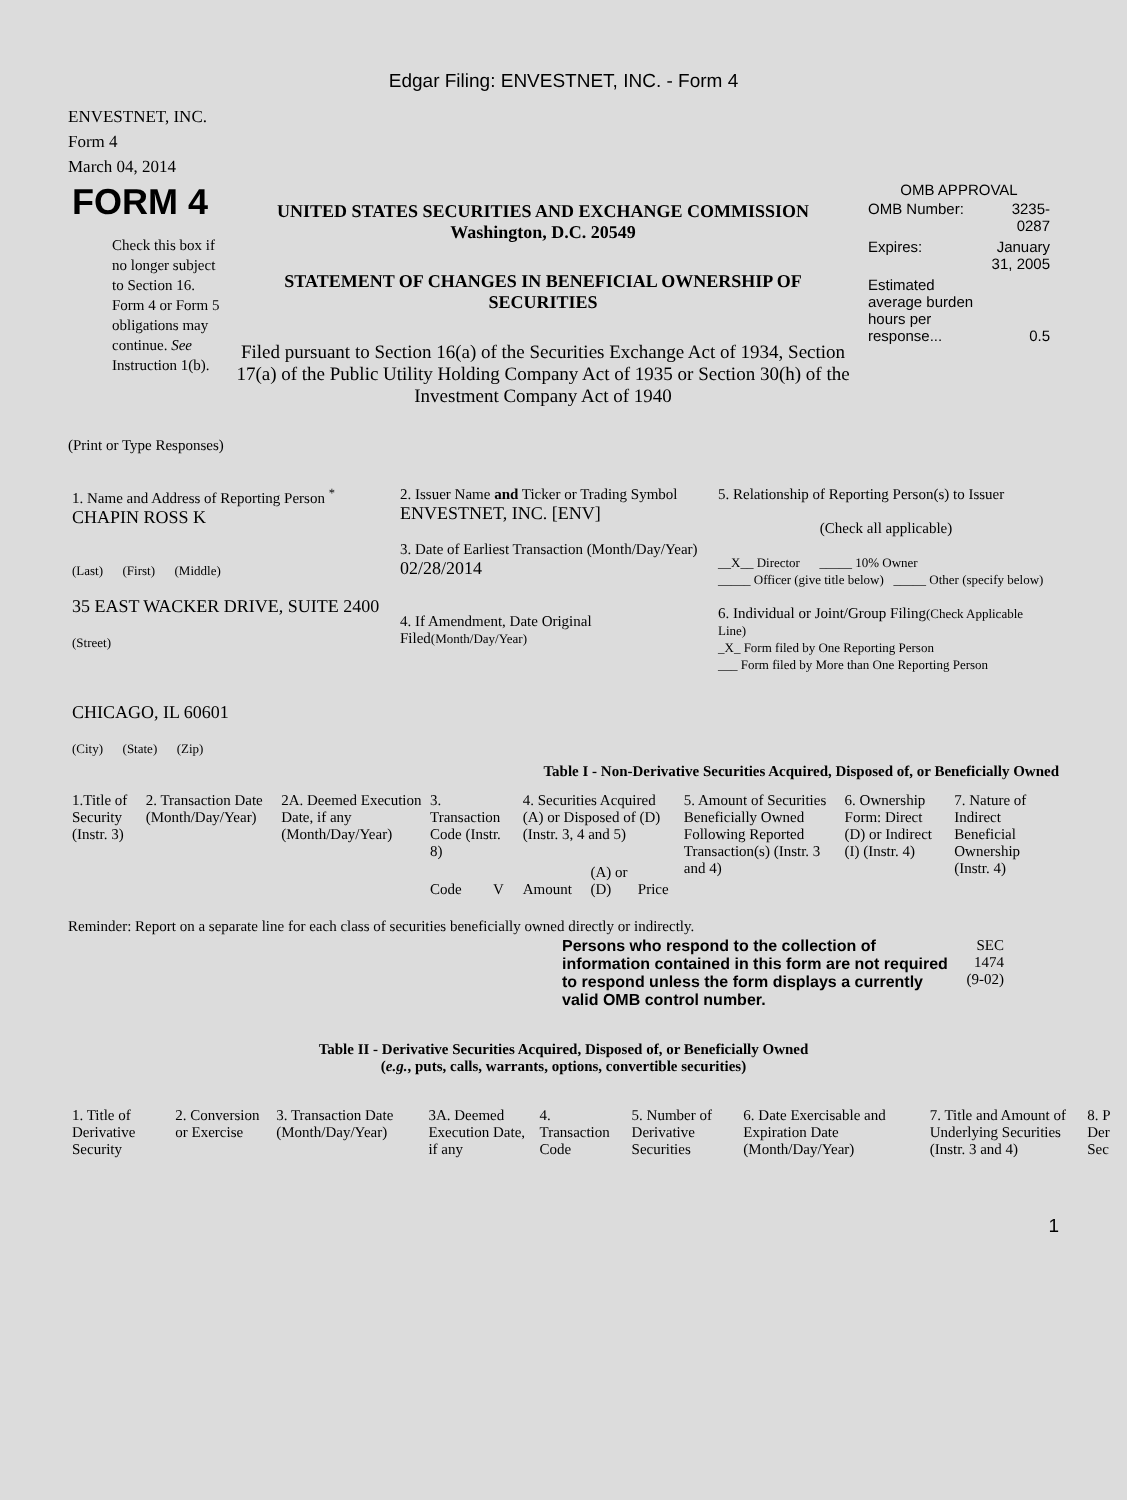Edgar Filing: ENVESTNET, INC. - Form 4
ENVESTNET, INC.
Form 4
March 04, 2014
| FORM 4 Check this box if no longer subject to Section 16. Form 4 or Form 5 obligations may continue. See Instruction 1(b). | UNITED STATES SECURITIES AND EXCHANGE COMMISSION Washington, D.C. 20549 STATEMENT OF CHANGES IN BENEFICIAL OWNERSHIP OF SECURITIES Filed pursuant to Section 16(a) of the Securities Exchange Act of 1934, Section 17(a) of the Public Utility Holding Company Act of 1935 or Section 30(h) of the Investment Company Act of 1940 | OMB APPROVAL / OMB Number: / 3235-0287 / / Expires: / January 31, 2005 / / Estimated average burden hours per response... / 0.5 / |
(Print or Type Responses)
| 1. Name and Address of Reporting Person <sup>*</sup> CHAPIN ROSS K (Last) (First) (Middle) 35 EAST WACKER DRIVE, SUITE 2400 (Street) CHICAGO, IL 60601 (City) (State) (Zip) | 2. Issuer Name and Ticker or Trading Symbol ENVESTNET, INC. [ENV] 3. Date of Earliest Transaction (Month/Day/Year) 02/28/2014 4. If Amendment, Date Original Filed (Month/Day/Year) | 5. Relationship of Reporting Person(s) to Issuer (Check all applicable) __X__ Director _____ 10% Owner _____ Officer (give title below) _____ Other (specify below) 6. Individual or Joint/Group Filing (Check Applicable Line) _X_ Form filed by One Reporting Person ___ Form filed by More than One Reporting Person |
Table I - Non-Derivative Securities Acquired, Disposed of, or Beneficially Owned
| 1.Title of Security (Instr. 3) | 2. Transaction Date (Month/Day/Year) | 2A. Deemed Execution Date, if any (Month/Day/Year) | 3. Transaction Code (Instr. 8) | | 4. Securities Acquired (A) or Disposed of (D) (Instr. 3, 4 and 5) | | | 5. Amount of Securities Beneficially Owned Following Reported Transaction(s) (Instr. 3 and 4) | 6. Ownership Form: Direct (D) or Indirect (I) (Instr. 4) | 7. Nature of Indirect Beneficial Ownership (Instr. 4) |
| --- | --- | --- | --- | --- | --- | --- | --- | --- | --- | --- |
| | | | Code | V | Amount | (A) or (D) | Price | | | |
Reminder: Report on a separate line for each class of securities beneficially owned directly or indirectly.
| Persons who respond to the collection of information contained in this form are not required to respond unless the form displays a currently valid OMB control number. | SEC 1474 (9-02) |
Table II - Derivative Securities Acquired, Disposed of, or Beneficially Owned
(e.g., puts, calls, warrants, options, convertible securities)
| 1. Title of Derivative Security | 2. Conversion or Exercise | 3. Transaction Date (Month/Day/Year) | 3A. Deemed Execution Date, if any | 4. Transaction Code | 5. Number of Derivative Securities | 6. Date Exercisable and Expiration Date (Month/Day/Year) | 7. Title and Amount of Underlying Securities (Instr. 3 and 4) | 8. P Der Sec |
| --- | --- | --- | --- | --- | --- | --- | --- | --- |
1